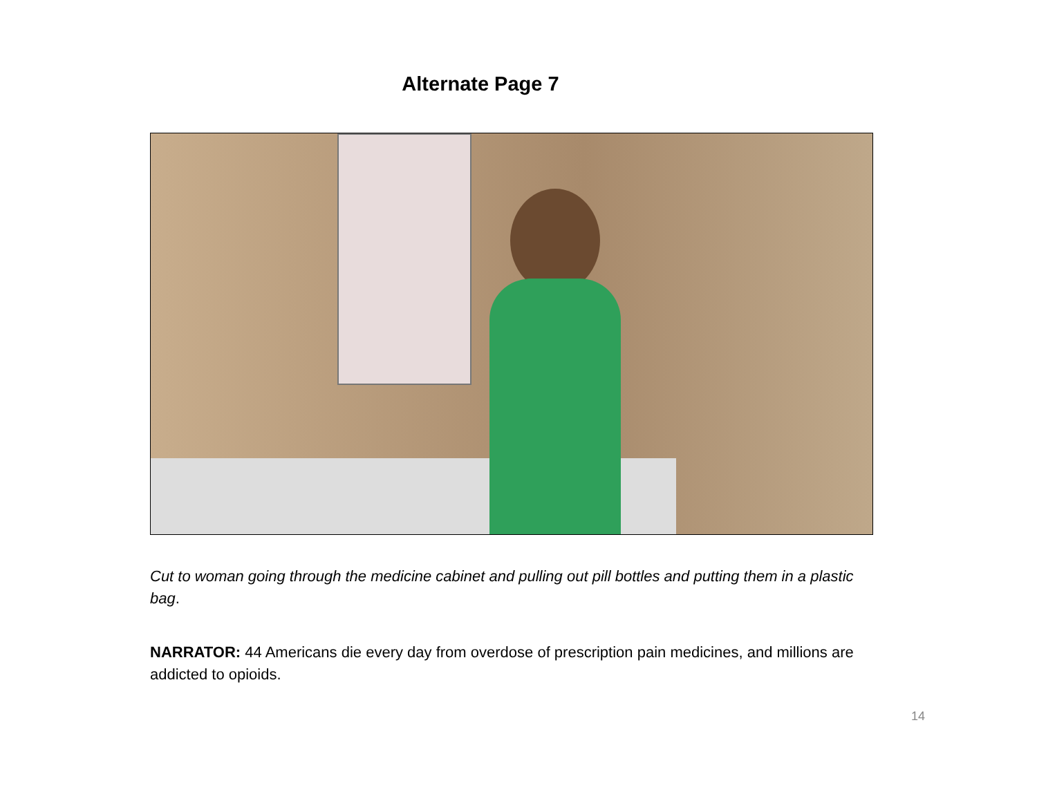Alternate Page 7
Cut to woman going through the medicine cabinet and pulling out pill bottles and putting them in a plastic bag.
NARRATOR: 44 Americans die every day from overdose of prescription pain medicines, and millions are addicted to opioids.
14